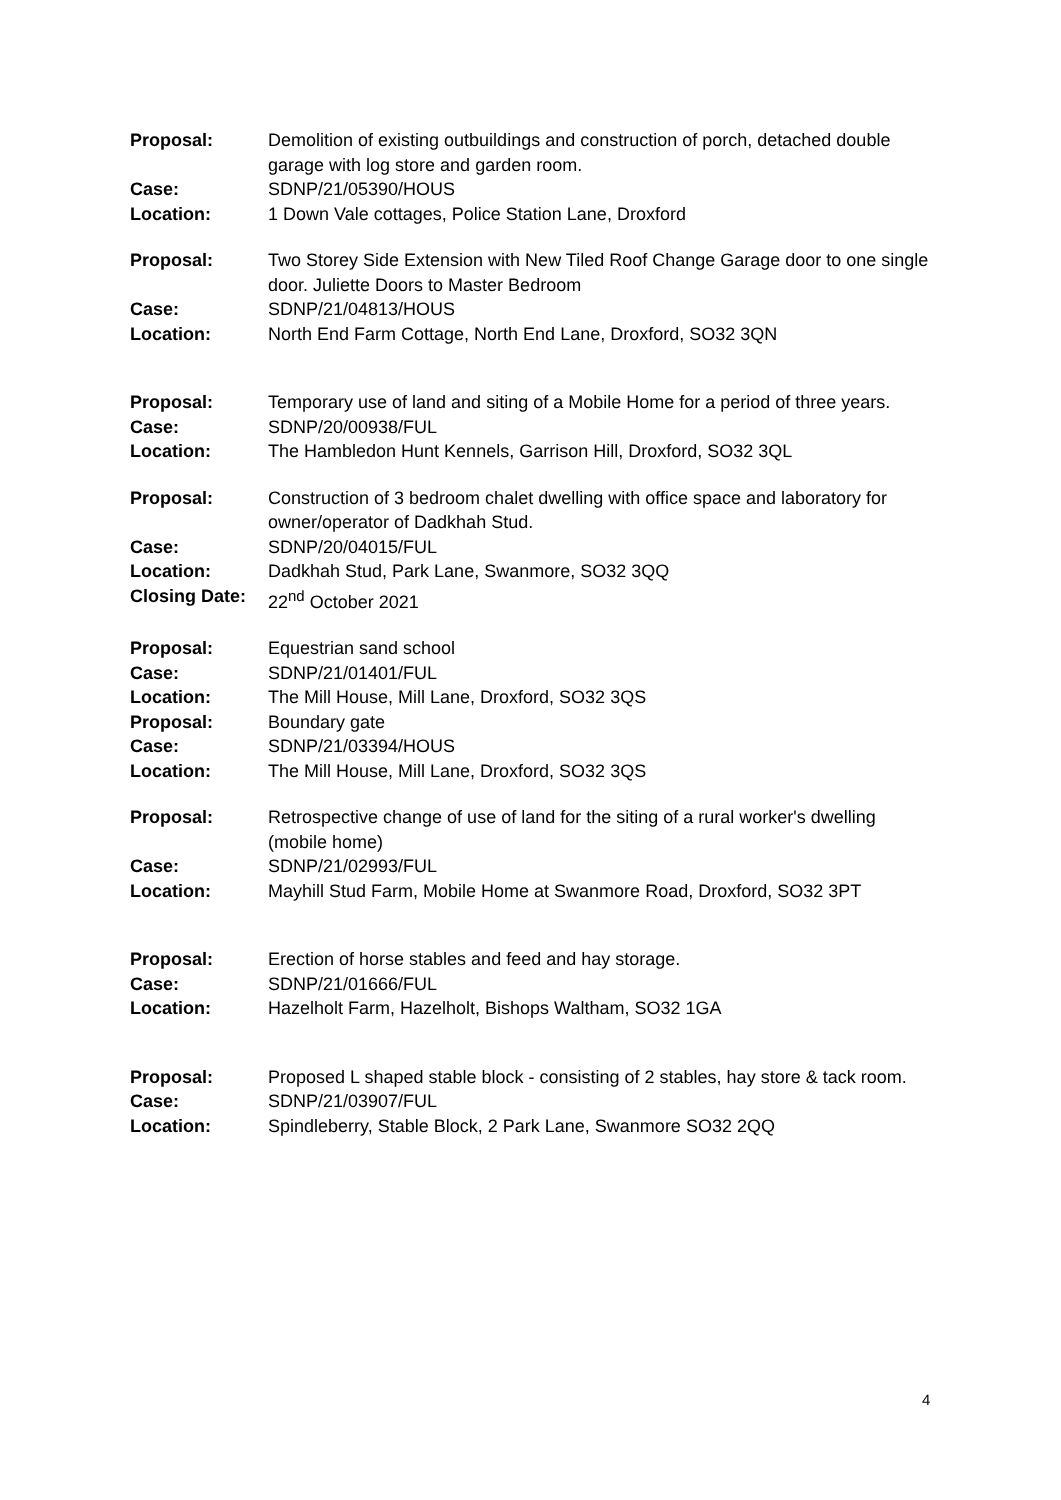| Proposal: | Demolition of existing outbuildings and construction of porch, detached double garage with log store and garden room. |
| Case: | SDNP/21/05390/HOUS |
| Location: | 1 Down Vale cottages, Police Station Lane, Droxford |
| Proposal: | Two Storey Side Extension with New Tiled Roof Change Garage door to one single door. Juliette Doors to Master Bedroom |
| Case: | SDNP/21/04813/HOUS |
| Location: | North End Farm Cottage, North End Lane, Droxford, SO32 3QN |
| Proposal: | Temporary use of land and siting of a Mobile Home for a period of three years. |
| Case: | SDNP/20/00938/FUL |
| Location: | The Hambledon Hunt Kennels, Garrison Hill, Droxford, SO32 3QL |
| Proposal: | Construction of 3 bedroom chalet dwelling with office space and laboratory for owner/operator of Dadkhah Stud. |
| Case: | SDNP/20/04015/FUL |
| Location: | Dadkhah Stud, Park Lane, Swanmore, SO32 3QQ |
| Closing Date: | 22<sup>nd</sup> October 2021 |
| Proposal: | Equestrian sand school |
| Case: | SDNP/21/01401/FUL |
| Location: | The Mill House, Mill Lane, Droxford, SO32 3QS |
| Proposal: | Boundary gate |
| Case: | SDNP/21/03394/HOUS |
| Location: | The Mill House, Mill Lane, Droxford, SO32 3QS |
| Proposal: | Retrospective change of use of land for the siting of a rural worker's dwelling (mobile home) |
| Case: | SDNP/21/02993/FUL |
| Location: | Mayhill Stud Farm, Mobile Home at Swanmore Road, Droxford, SO32 3PT |
| Proposal: | Erection of horse stables and feed and hay storage. |
| Case: | SDNP/21/01666/FUL |
| Location: | Hazelholt Farm, Hazelholt, Bishops Waltham, SO32 1GA |
| Proposal: | Proposed L shaped stable block - consisting of 2 stables, hay store & tack room. |
| Case: | SDNP/21/03907/FUL |
| Location: | Spindleberry, Stable Block, 2 Park Lane, Swanmore SO32 2QQ |
4